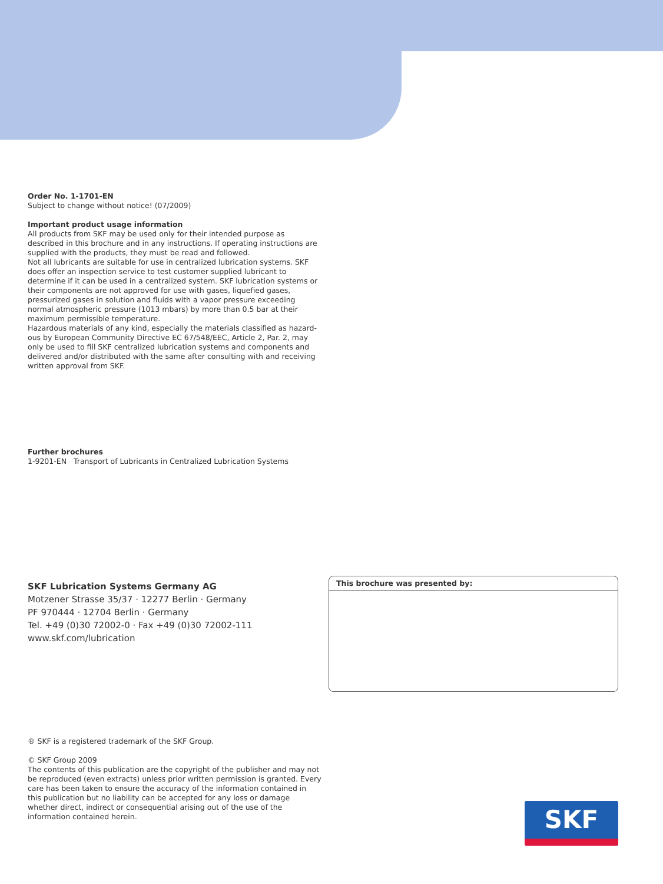Order No. 1-1701-EN
Subject to change without notice! (07/2009)
Important product usage information
All products from SKF may be used only for their intended purpose as described in this brochure and in any instructions. If operating instructions are supplied with the products, they must be read and followed.
Not all lubricants are suitable for use in centralized lubrication systems. SKF does offer an inspection service to test customer supplied lubricant to determine if it can be used in a centralized system. SKF lubrication systems or their components are not approved for use with gases, liquefied gases, pressurized gases in solution and fluids with a vapor pressure exceeding normal atmospheric pressure (1013 mbars) by more than 0.5 bar at their maximum permissible temperature.
Hazardous materials of any kind, especially the materials classified as hazard-ous by European Community Directive EC 67/548/EEC, Article 2, Par. 2, may only be used to fill SKF centralized lubrication systems and components and delivered and/or distributed with the same after consulting with and receiving written approval from SKF.
Further brochures
1-9201-EN Transport of Lubricants in Centralized Lubrication Systems
SKF Lubrication Systems Germany AG
Motzener Strasse 35/37 · 12277 Berlin · Germany
PF 970444 · 12704 Berlin · Germany
Tel. +49 (0)30 72002-0 · Fax +49 (0)30 72002-111
www.skf.com/lubrication
This brochure was presented by:
® SKF is a registered trademark of the SKF Group.
© SKF Group 2009
The contents of this publication are the copyright of the publisher and may not be reproduced (even extracts) unless prior written permission is granted. Every care has been taken to ensure the accuracy of the information contained in this publication but no liability can be accepted for any loss or damage whether direct, indirect or consequential arising out of the use of the information contained herein.
SKF